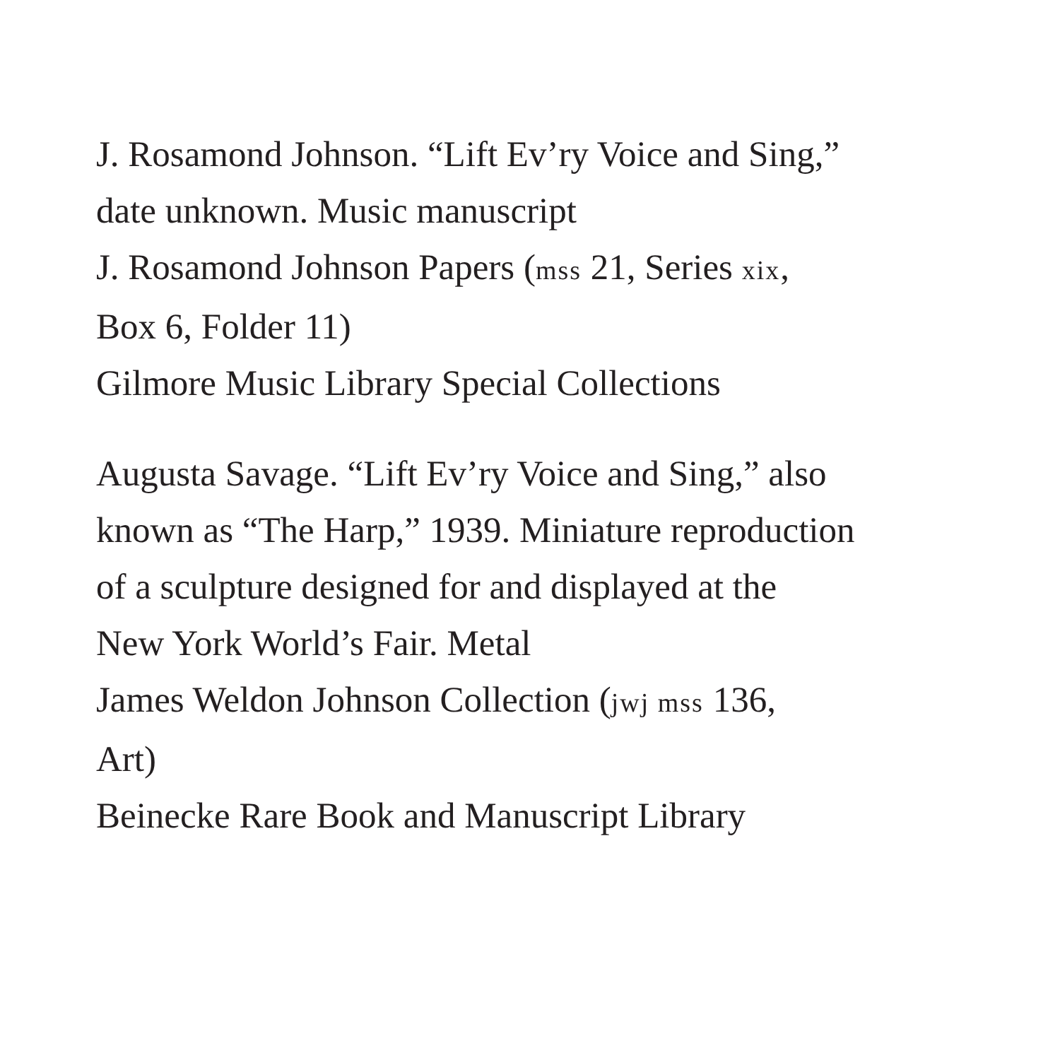J. Rosamond Johnson. “Lift Ev’ry Voice and Sing,”
date unknown. Music manuscript
J. Rosamond Johnson Papers (mss 21, Series xix,
Box 6, Folder 11)
Gilmore Music Library Special Collections
Augusta Savage. “Lift Ev’ry Voice and Sing,” also
known as “The Harp,” 1939. Miniature reproduction
of a sculpture designed for and displayed at the
New York World’s Fair. Metal
James Weldon Johnson Collection (jwj mss 136,
Art)
Beinecke Rare Book and Manuscript Library